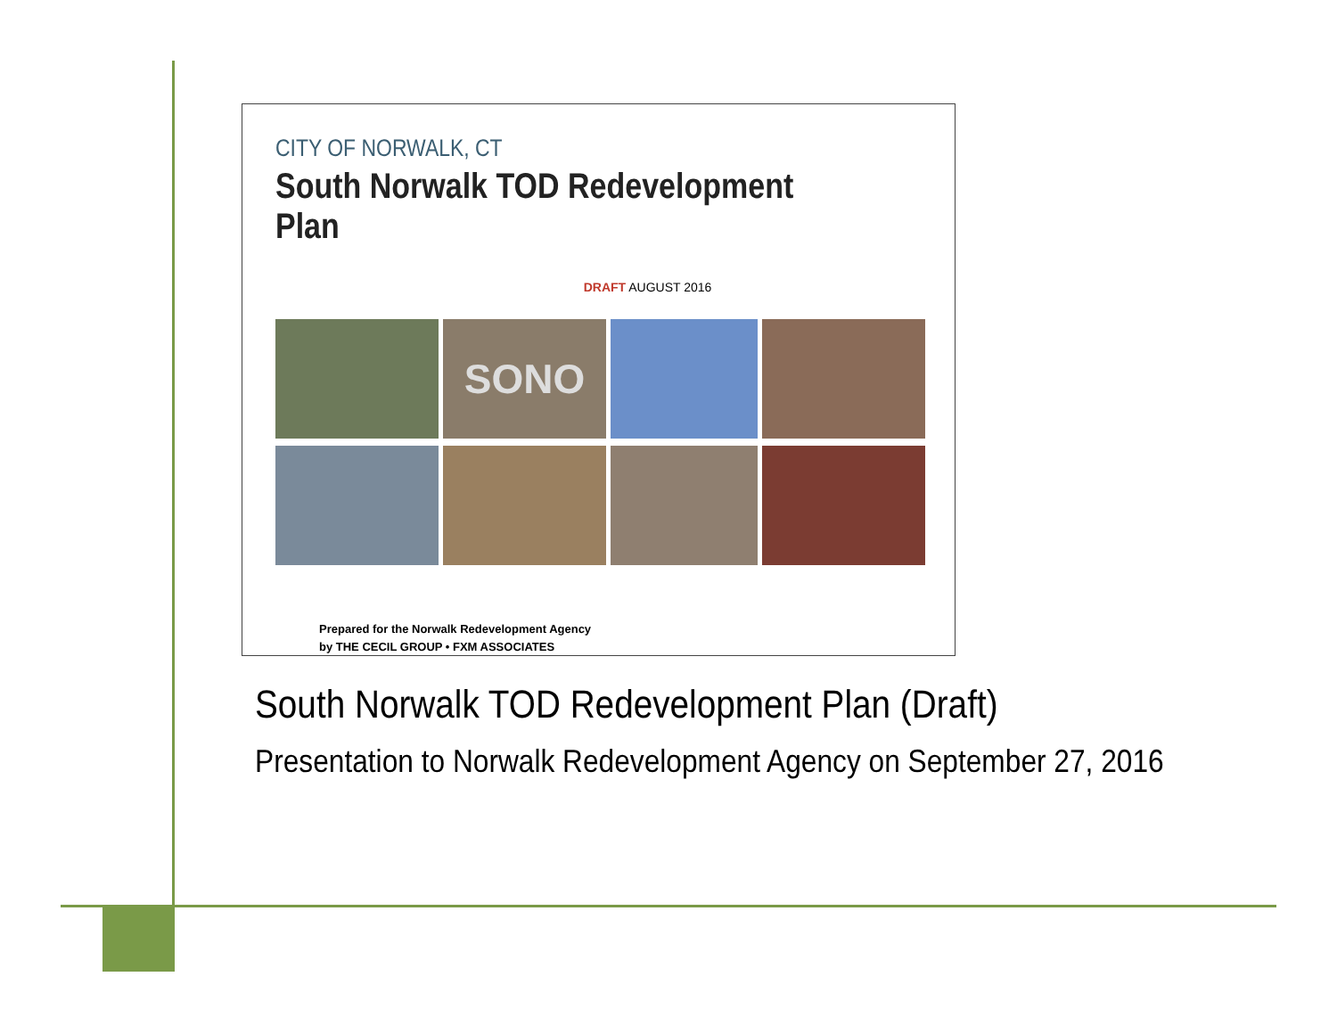CITY OF NORWALK, CT
South Norwalk TOD Redevelopment Plan
DRAFT AUGUST 2016
SONO
Prepared for the Norwalk Redevelopment Agency
by THE CECIL GROUP • FXM ASSOCIATES
South Norwalk TOD Redevelopment Plan (Draft)
Presentation to Norwalk Redevelopment Agency on September 27, 2016